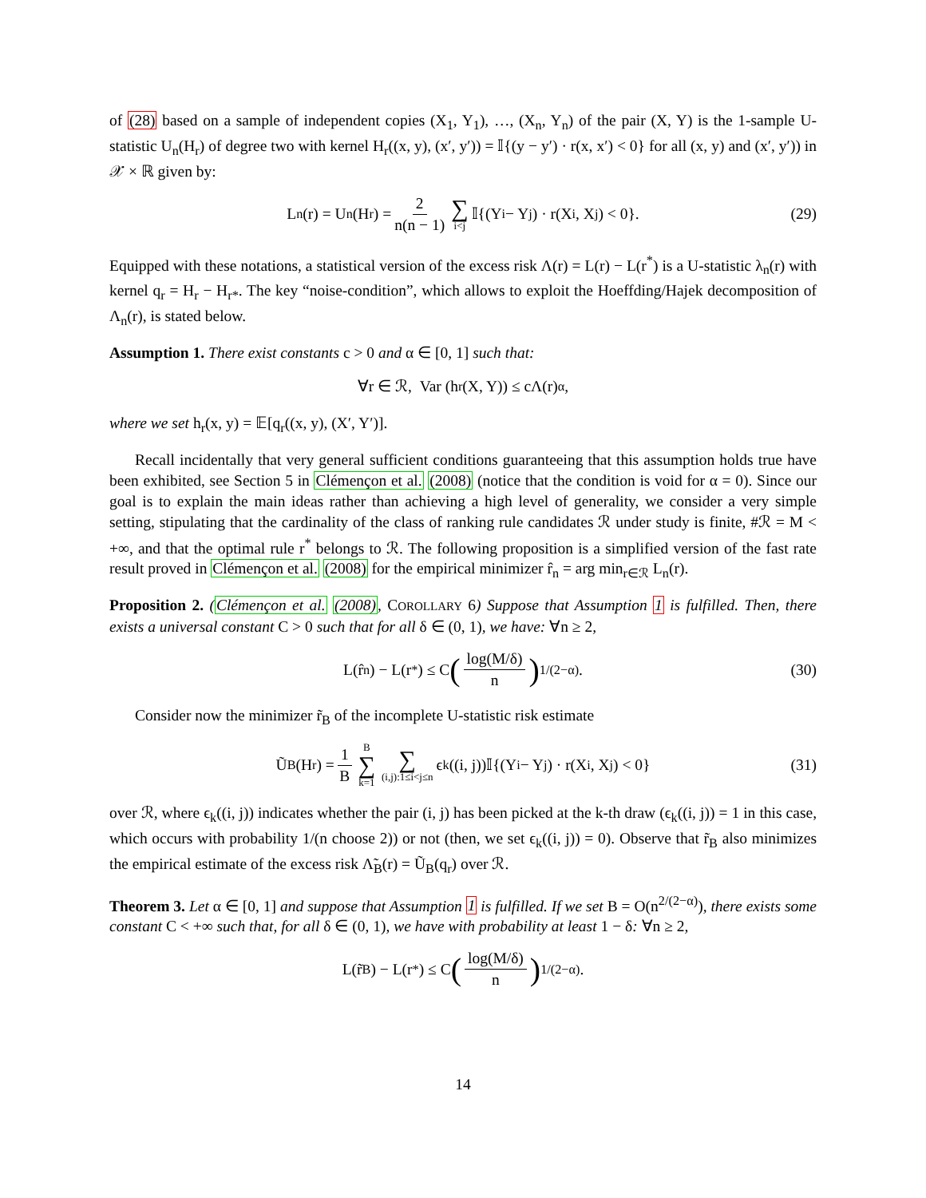of (28) based on a sample of independent copies (X<sub>1</sub>, Y<sub>1</sub>), …, (X<sub>n</sub>, Y<sub>n</sub>) of the pair (X, Y) is the 1-sample U-statistic U<sub>n</sub>(H<sub>r</sub>) of degree two with kernel H<sub>r</sub>((x, y), (x′, y′)) = 𝕀{(y − y′) · r(x, x′) < 0} for all (x, y) and (x′, y′)) in 𝒳 × ℝ given by:
L<sub>n</sub>(r) = U<sub>n</sub>(H<sub>r</sub>) = 2 n(n − 1) ∑ i<j 𝕀{(Y<sub>i</sub> − Y<sub>j</sub>) · r(X<sub>i</sub>, X<sub>j</sub>) < 0}. (29)
Equipped with these notations, a statistical version of the excess risk Λ(r) = L(r) − L(r<sup>*</sup>) is a U-statistic λ<sub>n</sub>(r) with kernel q<sub>r</sub> = H<sub>r</sub> − H<sub>r*</sub>. The key “noise-condition”, which allows to exploit the Hoeffding/Hajek decomposition of Λ<sub>n</sub>(r), is stated below.
Assumption 1. There exist constants c > 0 and α ∈ [0, 1] such that:
∀r ∈ ℛ, Var (h<sub>r</sub>(X, Y)) ≤ cΛ(r)<sup>α</sup>,
where we set h<sub>r</sub>(x, y) = 𝔼[q<sub>r</sub>((x, y), (X′, Y′)].
Recall incidentally that very general sufficient conditions guaranteeing that this assumption holds true have been exhibited, see Section 5 in Clémençon et al. (2008) (notice that the condition is void for α = 0). Since our goal is to explain the main ideas rather than achieving a high level of generality, we consider a very simple setting, stipulating that the cardinality of the class of ranking rule candidates ℛ under study is finite, #ℛ = M < +∞, and that the optimal rule r<sup>*</sup> belongs to ℛ. The following proposition is a simplified version of the fast rate result proved in Clémençon et al. (2008) for the empirical minimizer r̂<sub>n</sub> = arg min<sub>r∈ℛ</sub> L<sub>n</sub>(r).
Proposition 2. (Clémençon et al. (2008), COROLLARY 6) Suppose that Assumption 1 is fulfilled. Then, there exists a universal constant C > 0 such that for all δ ∈ (0, 1), we have: ∀n ≥ 2,
L(r̂<sub>n</sub>) − L(r<sup>*</sup>) ≤ C (log(M/δ) n)<sup>1/(2−α)</sup> . (30)
Consider now the minimizer r̃<sub>B</sub> of the incomplete U-statistic risk estimate
Ũ<sub>B</sub>(H<sub>r</sub>) = 1 B B ∑ k=1 ∑ (i,j):1≤i<j≤n ϵ<sub>k</sub>((i, j))𝕀{(Y<sub>i</sub> − Y<sub>j</sub>) · r(X<sub>i</sub>, X<sub>j</sub>) < 0} (31)
over ℛ, where ϵ<sub>k</sub>((i, j)) indicates whether the pair (i, j) has been picked at the k-th draw (ϵ<sub>k</sub>((i, j)) = 1 in this case, which occurs with probability 1/(n choose 2)) or not (then, we set ϵ<sub>k</sub>((i, j)) = 0). Observe that r̃<sub>B</sub> also minimizes the empirical estimate of the excess risk Λ̃<sub>B</sub>(r) = Ũ<sub>B</sub>(q<sub>r</sub>) over ℛ.
Theorem 3. Let α ∈ [0, 1] and suppose that Assumption 1 is fulfilled. If we set B = O(n<sup>2/(2−α)</sup>), there exists some constant C < +∞ such that, for all δ ∈ (0, 1), we have with probability at least 1 − δ: ∀n ≥ 2,
L(r̃<sub>B</sub>) − L(r<sup>*</sup>) ≤ C (log(M/δ) n)<sup>1/(2−α)</sup> .
14